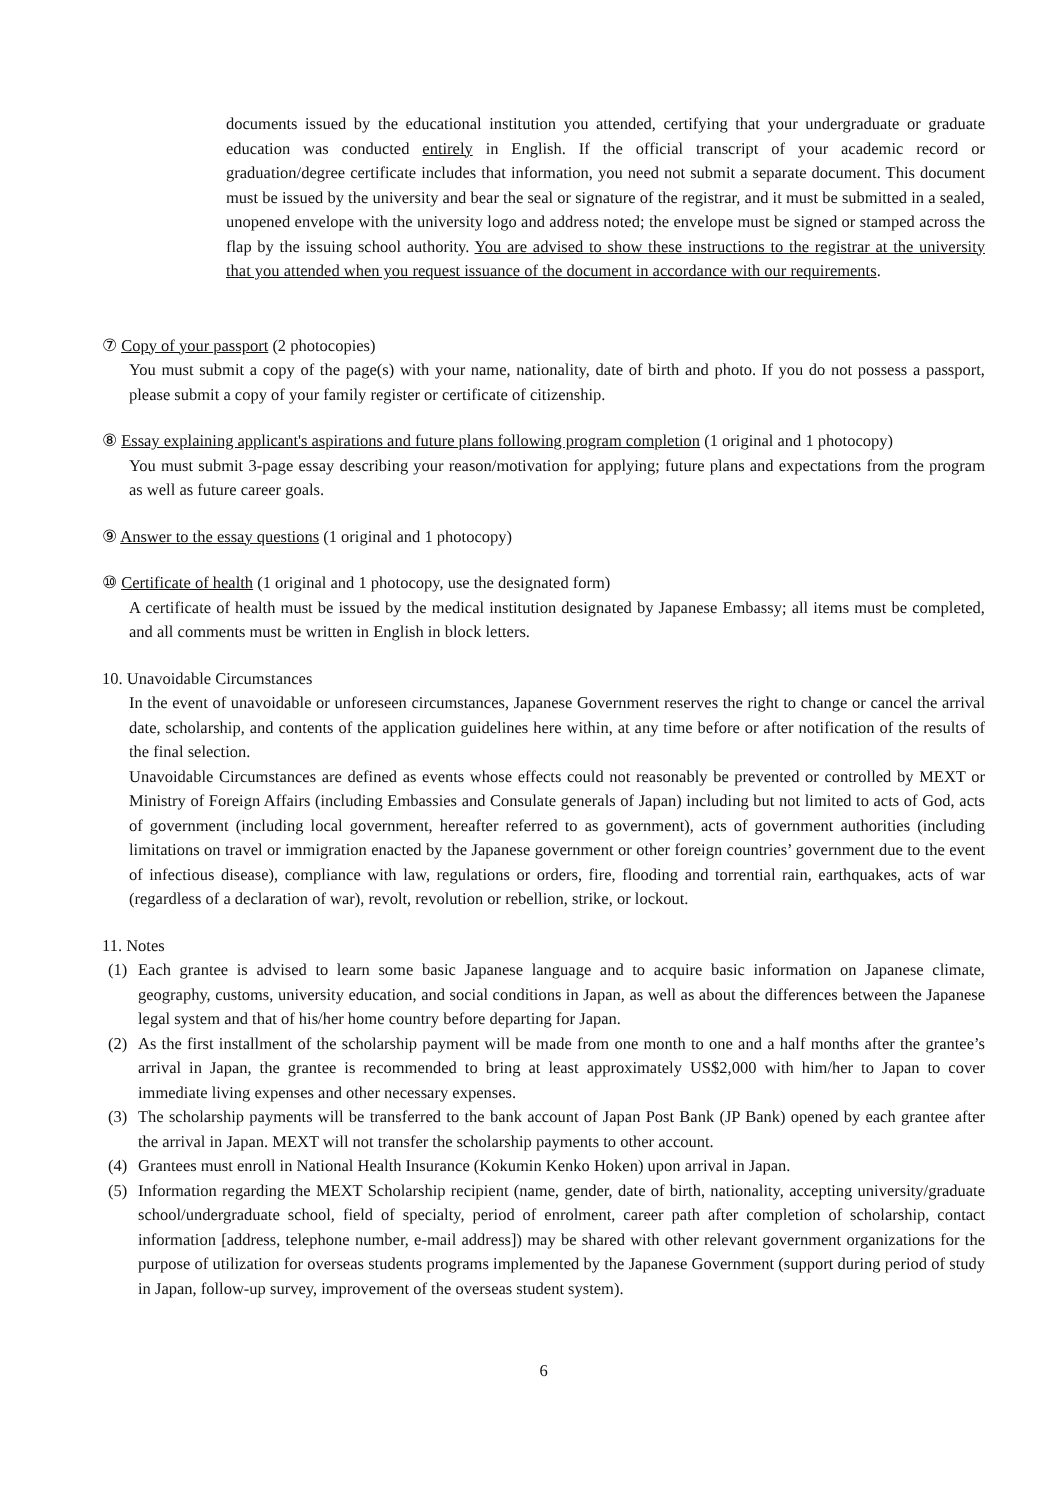documents issued by the educational institution you attended, certifying that your undergraduate or graduate education was conducted entirely in English. If the official transcript of your academic record or graduation/degree certificate includes that information, you need not submit a separate document. This document must be issued by the university and bear the seal or signature of the registrar, and it must be submitted in a sealed, unopened envelope with the university logo and address noted; the envelope must be signed or stamped across the flap by the issuing school authority. You are advised to show these instructions to the registrar at the university that you attended when you request issuance of the document in accordance with our requirements.
⑦ Copy of your passport (2 photocopies)
You must submit a copy of the page(s) with your name, nationality, date of birth and photo. If you do not possess a passport, please submit a copy of your family register or certificate of citizenship.
⑧ Essay explaining applicant's aspirations and future plans following program completion (1 original and 1 photocopy)
You must submit 3-page essay describing your reason/motivation for applying; future plans and expectations from the program as well as future career goals.
⑨ Answer to the essay questions (1 original and 1 photocopy)
⑩ Certificate of health (1 original and 1 photocopy, use the designated form)
A certificate of health must be issued by the medical institution designated by Japanese Embassy; all items must be completed, and all comments must be written in English in block letters.
10. Unavoidable Circumstances
In the event of unavoidable or unforeseen circumstances, Japanese Government reserves the right to change or cancel the arrival date, scholarship, and contents of the application guidelines here within, at any time before or after notification of the results of the final selection.
Unavoidable Circumstances are defined as events whose effects could not reasonably be prevented or controlled by MEXT or Ministry of Foreign Affairs (including Embassies and Consulate generals of Japan) including but not limited to acts of God, acts of government (including local government, hereafter referred to as government), acts of government authorities (including limitations on travel or immigration enacted by the Japanese government or other foreign countries’ government due to the event of infectious disease), compliance with law, regulations or orders, fire, flooding and torrential rain, earthquakes, acts of war (regardless of a declaration of war), revolt, revolution or rebellion, strike, or lockout.
11. Notes
(1) Each grantee is advised to learn some basic Japanese language and to acquire basic information on Japanese climate, geography, customs, university education, and social conditions in Japan, as well as about the differences between the Japanese legal system and that of his/her home country before departing for Japan.
(2) As the first installment of the scholarship payment will be made from one month to one and a half months after the grantee’s arrival in Japan, the grantee is recommended to bring at least approximately US$2,000 with him/her to Japan to cover immediate living expenses and other necessary expenses.
(3) The scholarship payments will be transferred to the bank account of Japan Post Bank (JP Bank) opened by each grantee after the arrival in Japan. MEXT will not transfer the scholarship payments to other account.
(4) Grantees must enroll in National Health Insurance (Kokumin Kenko Hoken) upon arrival in Japan.
(5) Information regarding the MEXT Scholarship recipient (name, gender, date of birth, nationality, accepting university/graduate school/undergraduate school, field of specialty, period of enrolment, career path after completion of scholarship, contact information [address, telephone number, e-mail address]) may be shared with other relevant government organizations for the purpose of utilization for overseas students programs implemented by the Japanese Government (support during period of study in Japan, follow-up survey, improvement of the overseas student system).
6